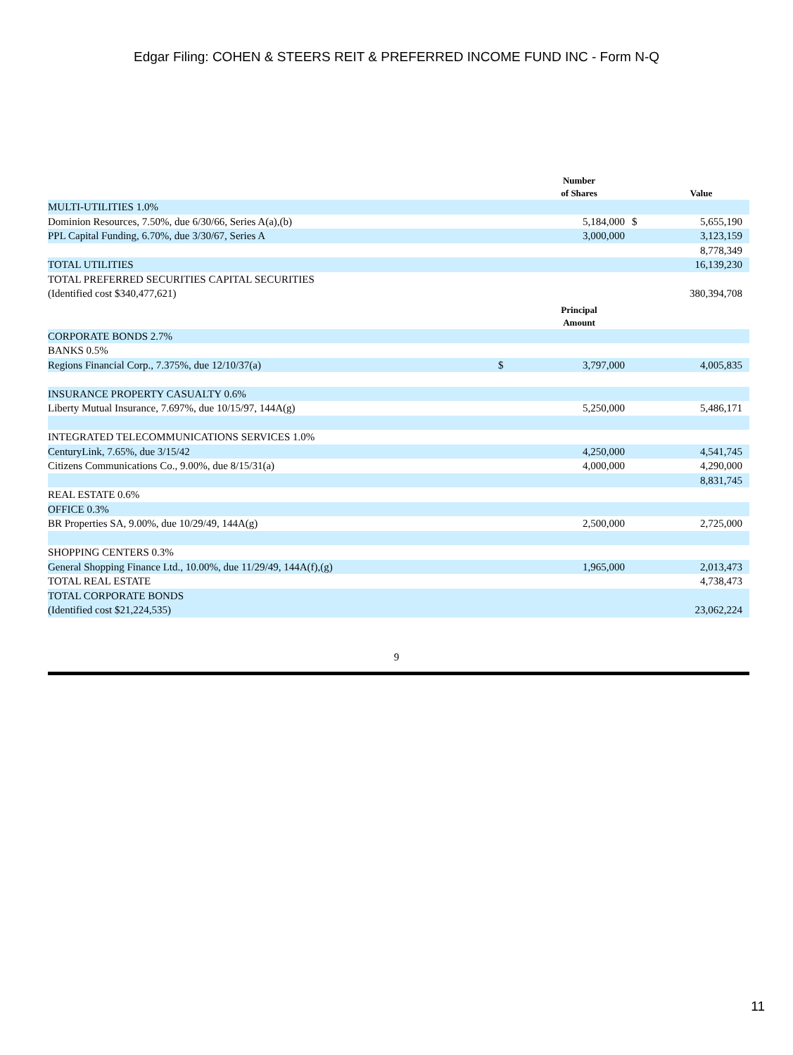Edgar Filing: COHEN & STEERS REIT & PREFERRED INCOME FUND INC - Form N-Q
| | | Number of Shares | | Value |
| --- | --- | --- | --- | --- |
| MULTI-UTILITIES 1.0% | | | | |
| Dominion Resources, 7.50%, due 6/30/66, Series A(a),(b) | | 5,184,000 | $ | 5,655,190 |
| PPL Capital Funding, 6.70%, due 3/30/67, Series A | | 3,000,000 | | 3,123,159 |
| | | | | 8,778,349 |
| TOTAL UTILITIES | | | | 16,139,230 |
| TOTAL PREFERRED SECURITIES CAPITAL SECURITIES | | | | |
| (Identified cost $340,477,621) | | | | 380,394,708 |
| | | Principal Amount | | |
| CORPORATE BONDS 2.7% | | | | |
| BANKS 0.5% | | | | |
| Regions Financial Corp., 7.375%, due 12/10/37(a) | $ | 3,797,000 | | 4,005,835 |
| INSURANCE PROPERTY CASUALTY 0.6% | | | | |
| Liberty Mutual Insurance, 7.697%, due 10/15/97, 144A(g) | | 5,250,000 | | 5,486,171 |
| INTEGRATED TELECOMMUNICATIONS SERVICES 1.0% | | | | |
| CenturyLink, 7.65%, due 3/15/42 | | 4,250,000 | | 4,541,745 |
| Citizens Communications Co., 9.00%, due 8/15/31(a) | | 4,000,000 | | 4,290,000 |
| | | | | 8,831,745 |
| REAL ESTATE 0.6% | | | | |
| OFFICE 0.3% | | | | |
| BR Properties SA, 9.00%, due 10/29/49, 144A(g) | | 2,500,000 | | 2,725,000 |
| SHOPPING CENTERS 0.3% | | | | |
| General Shopping Finance Ltd., 10.00%, due 11/29/49, 144A(f),(g) | | 1,965,000 | | 2,013,473 |
| TOTAL REAL ESTATE | | | | 4,738,473 |
| TOTAL CORPORATE BONDS | | | | |
| (Identified cost $21,224,535) | | | | 23,062,224 |
9
11